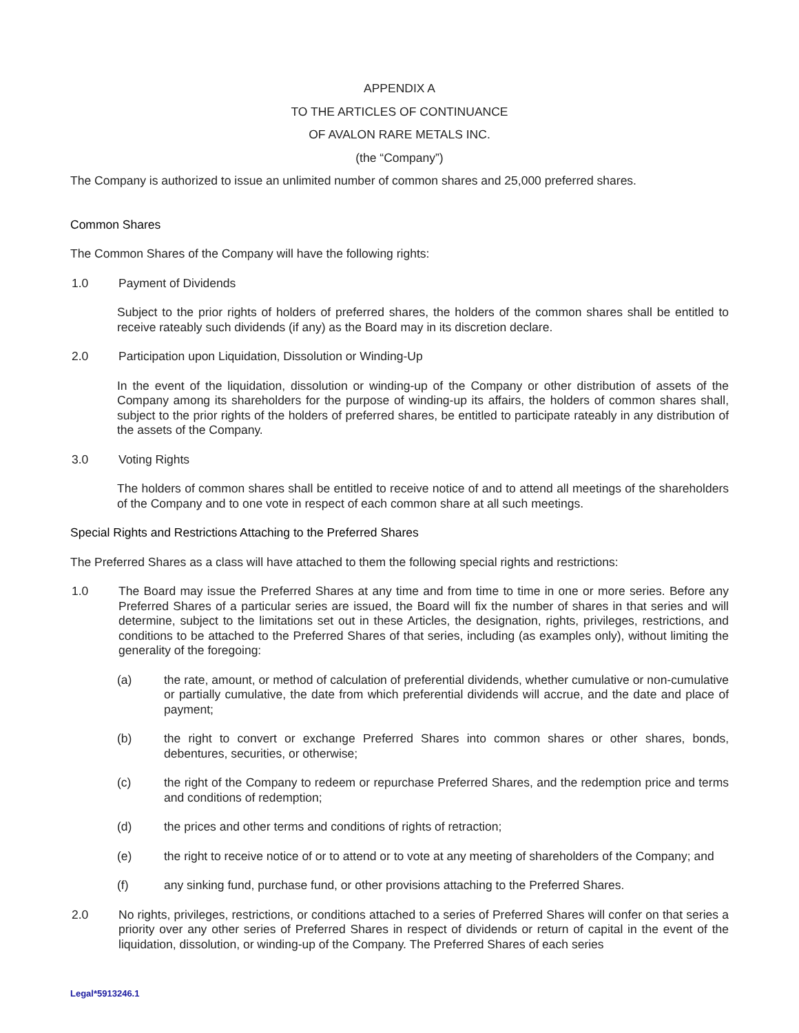APPENDIX A
TO THE ARTICLES OF CONTINUANCE
OF AVALON RARE METALS INC.
(the “Company”)
The Company is authorized to issue an unlimited number of common shares and 25,000 preferred shares.
Common Shares
The Common Shares of the Company will have the following rights:
1.0 Payment of Dividends
Subject to the prior rights of holders of preferred shares, the holders of the common shares shall be entitled to receive rateably such dividends (if any) as the Board may in its discretion declare.
2.0 Participation upon Liquidation, Dissolution or Winding-Up
In the event of the liquidation, dissolution or winding-up of the Company or other distribution of assets of the Company among its shareholders for the purpose of winding-up its affairs, the holders of common shares shall, subject to the prior rights of the holders of preferred shares, be entitled to participate rateably in any distribution of the assets of the Company.
3.0 Voting Rights
The holders of common shares shall be entitled to receive notice of and to attend all meetings of the shareholders of the Company and to one vote in respect of each common share at all such meetings.
Special Rights and Restrictions Attaching to the Preferred Shares
The Preferred Shares as a class will have attached to them the following special rights and restrictions:
1.0 The Board may issue the Preferred Shares at any time and from time to time in one or more series. Before any Preferred Shares of a particular series are issued, the Board will fix the number of shares in that series and will determine, subject to the limitations set out in these Articles, the designation, rights, privileges, restrictions, and conditions to be attached to the Preferred Shares of that series, including (as examples only), without limiting the generality of the foregoing:
(a) the rate, amount, or method of calculation of preferential dividends, whether cumulative or non-cumulative or partially cumulative, the date from which preferential dividends will accrue, and the date and place of payment;
(b) the right to convert or exchange Preferred Shares into common shares or other shares, bonds, debentures, securities, or otherwise;
(c) the right of the Company to redeem or repurchase Preferred Shares, and the redemption price and terms and conditions of redemption;
(d) the prices and other terms and conditions of rights of retraction;
(e) the right to receive notice of or to attend or to vote at any meeting of shareholders of the Company; and
(f) any sinking fund, purchase fund, or other provisions attaching to the Preferred Shares.
2.0 No rights, privileges, restrictions, or conditions attached to a series of Preferred Shares will confer on that series a priority over any other series of Preferred Shares in respect of dividends or return of capital in the event of the liquidation, dissolution, or winding-up of the Company. The Preferred Shares of each series
Legal*5913246.1